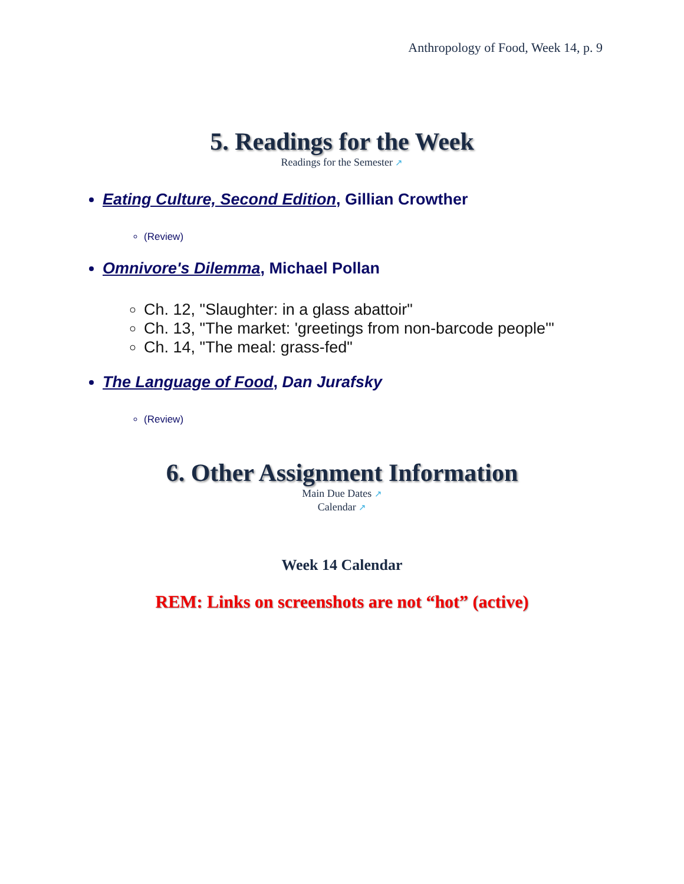Anthropology of Food, Week 14, p. 9
5. Readings for the Week
Readings for the Semester ↗
Eating Culture, Second Edition, Gillian Crowther
(Review)
Omnivore's Dilemma, Michael Pollan
Ch. 12, "Slaughter: in a glass abattoir"
Ch. 13, "The market: 'greetings from non-barcode people'"
Ch. 14, "The meal: grass-fed"
The Language of Food, Dan Jurafsky
(Review)
6. Other Assignment Information
Main Due Dates ↗
Calendar ↗
Week 14 Calendar
REM: Links on screenshots are not “hot” (active)